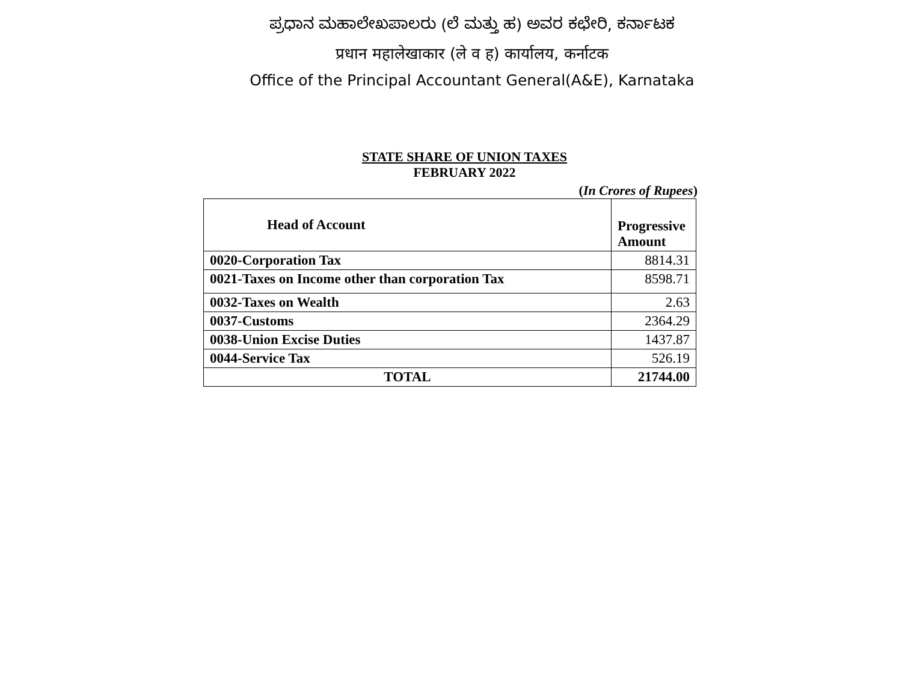ಪ್ರಧಾನ ಮಹಾಲೇಖಪಾಲರು (ಲೆ ಮತ್ತು ಹ) ಅವರ ಕಛೇರಿ, ಕರ್ನಾಟಕ
प्रधान महालेखाकार (ले व ह) कार्यालय, कर्नाटक
Office of the Principal Accountant General(A&E), Karnataka
STATE SHARE OF UNION TAXES
FEBRUARY 2022
(In Crores of Rupees)
| Head of Account | Progressive Amount |
| --- | --- |
| 0020-Corporation Tax | 8814.31 |
| 0021-Taxes on Income other than corporation Tax | 8598.71 |
| 0032-Taxes on Wealth | 2.63 |
| 0037-Customs | 2364.29 |
| 0038-Union Excise Duties | 1437.87 |
| 0044-Service Tax | 526.19 |
| TOTAL | 21744.00 |